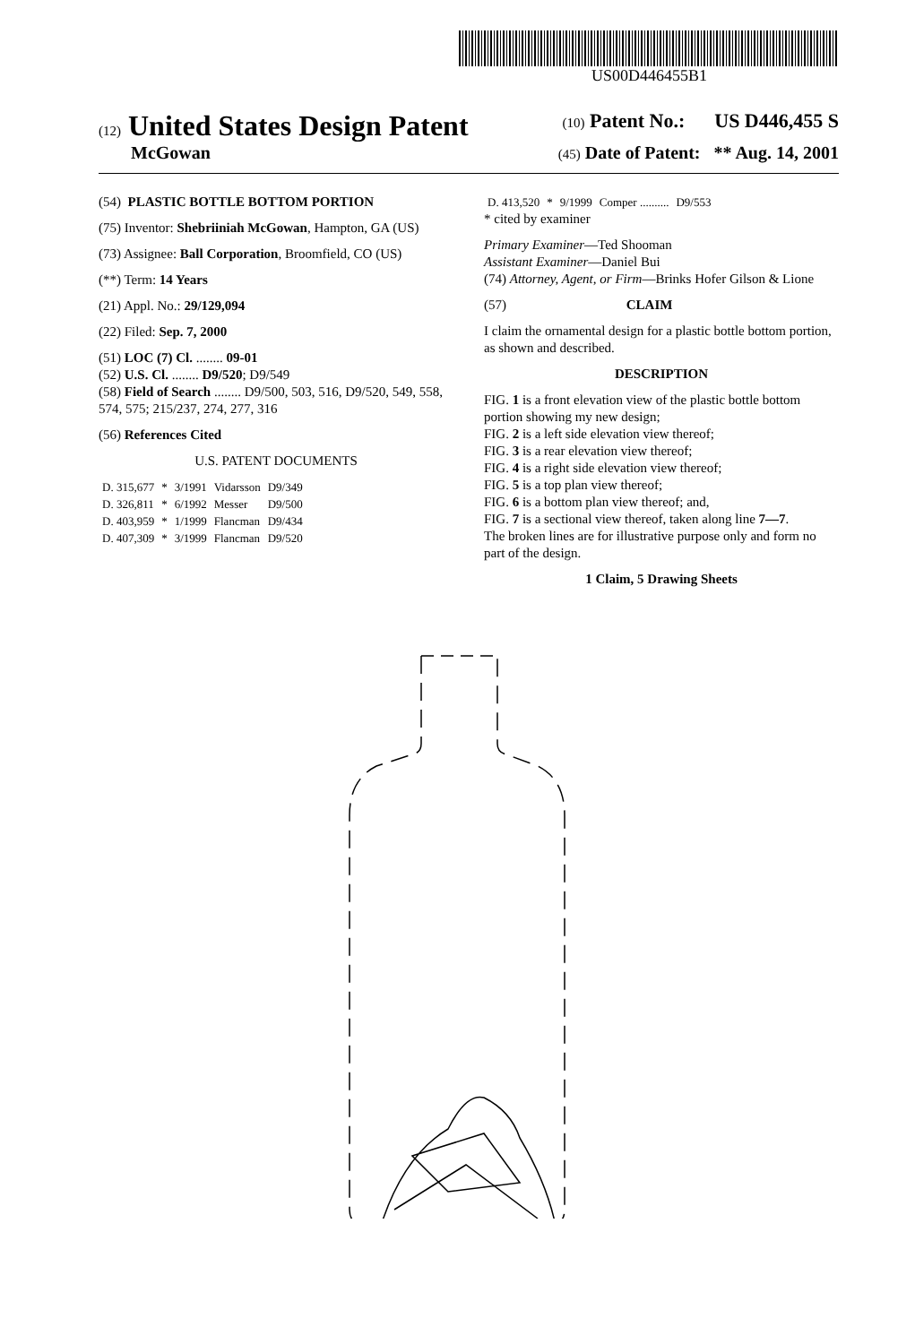US00D446455B1
(12) United States Design Patent (10) Patent No.: US D446,455 S
McGowan (45) Date of Patent: ** Aug. 14, 2001
(54) PLASTIC BOTTLE BOTTOM PORTION
(75) Inventor: Shebriiniah McGowan, Hampton, GA (US)
(73) Assignee: Ball Corporation, Broomfield, CO (US)
(**) Term: 14 Years
(21) Appl. No.: 29/129,094
(22) Filed: Sep. 7, 2000
(51) LOC (7) Cl. ........ 09-01
(52) U.S. Cl. ........ D9/520; D9/549
(58) Field of Search ........ D9/500, 503, 516, D9/520, 549, 558, 574, 575; 215/237, 274, 277, 316
(56) References Cited
U.S. PATENT DOCUMENTS
| D. 315,677 | * | 3/1991 | Vidarsson | D9/349 |
| D. 326,811 | * | 6/1992 | Messer | D9/500 |
| D. 403,959 | * | 1/1999 | Flancman | D9/434 |
| D. 407,309 | * | 3/1999 | Flancman | D9/520 |
| D. 413,520 | * | 9/1999 | Comper .......... | D9/553 |
* cited by examiner
Primary Examiner—Ted Shooman
Assistant Examiner—Daniel Bui
(74) Attorney, Agent, or Firm—Brinks Hofer Gilson & Lione
(57) CLAIM
I claim the ornamental design for a plastic bottle bottom portion, as shown and described.
DESCRIPTION
FIG. 1 is a front elevation view of the plastic bottle bottom portion showing my new design;
FIG. 2 is a left side elevation view thereof;
FIG. 3 is a rear elevation view thereof;
FIG. 4 is a right side elevation view thereof;
FIG. 5 is a top plan view thereof;
FIG. 6 is a bottom plan view thereof; and,
FIG. 7 is a sectional view thereof, taken along line 7—7.
The broken lines are for illustrative purpose only and form no part of the design.
1 Claim, 5 Drawing Sheets